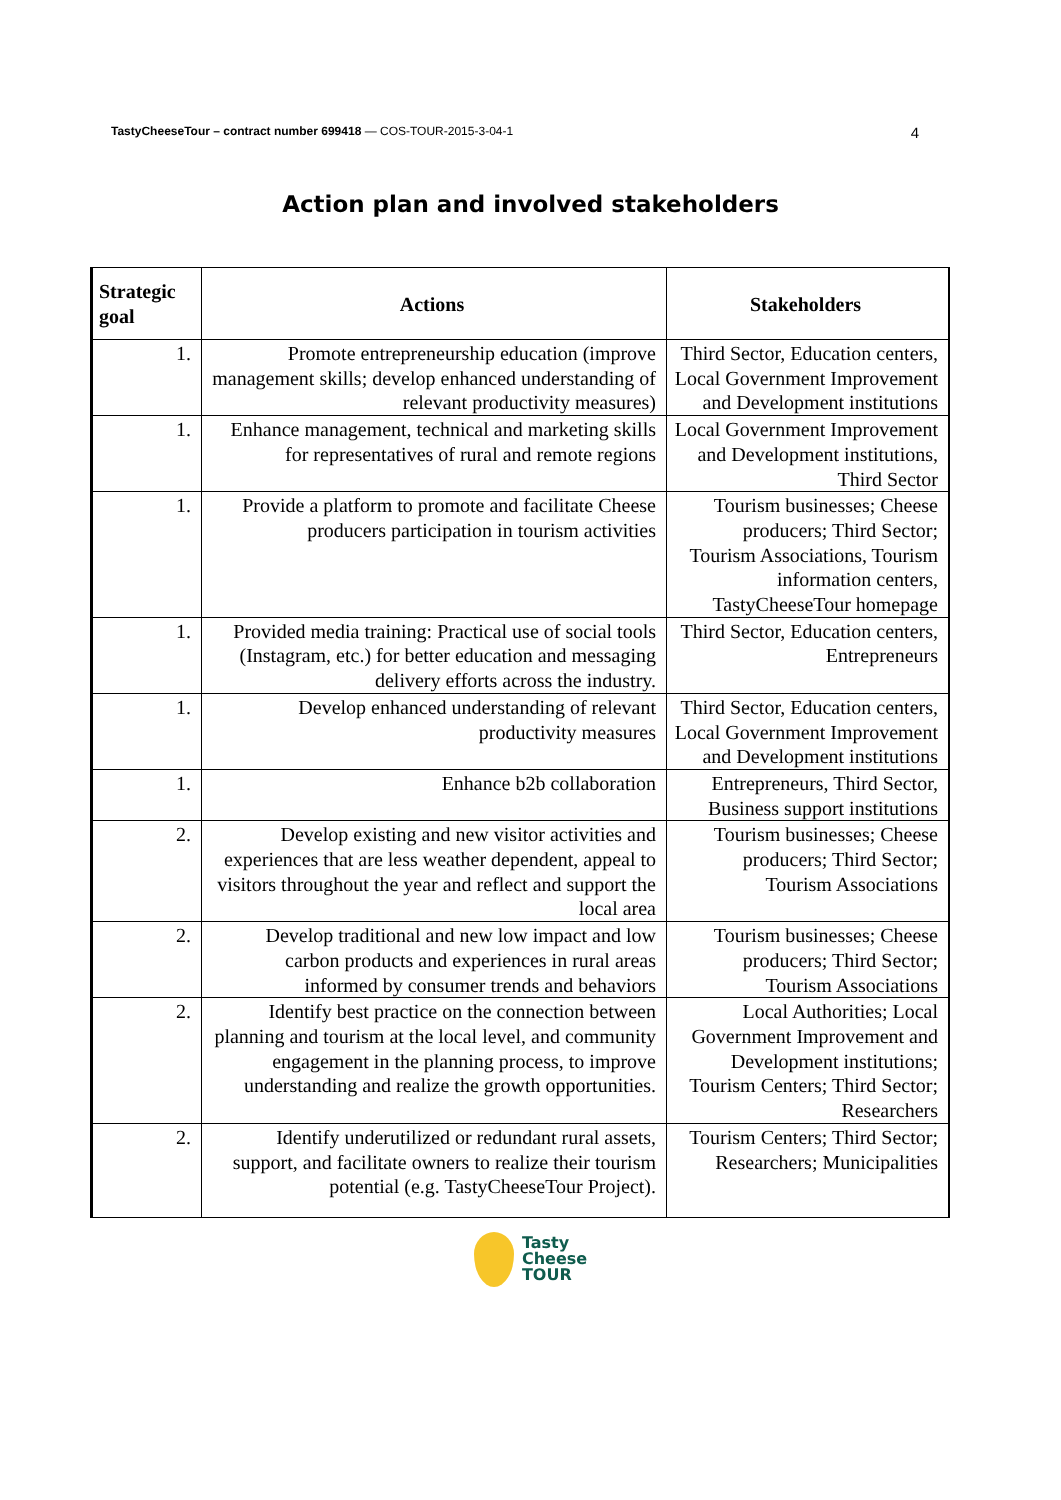TastyCheeseTour – contract number 699418 — COS-TOUR-2015-3-04-1 4
Action plan and involved stakeholders
| Strategic goal | Actions | Stakeholders |
| --- | --- | --- |
| 1. | Promote entrepreneurship education (improve management skills; develop enhanced understanding of relevant productivity measures) | Third Sector, Education centers, Local Government Improvement and Development institutions |
| 1. | Enhance management, technical and marketing skills for representatives of rural and remote regions | Local Government Improvement and Development institutions, Third Sector |
| 1. | Provide a platform to promote and facilitate Cheese producers participation in tourism activities | Tourism businesses; Cheese producers; Third Sector; Tourism Associations, Tourism information centers, TastyCheeseTour homepage |
| 1. | Provided media training: Practical use of social tools (Instagram, etc.) for better education and messaging delivery efforts across the industry. | Third Sector, Education centers, Entrepreneurs |
| 1. | Develop enhanced understanding of relevant productivity measures | Third Sector, Education centers, Local Government Improvement and Development institutions |
| 1. | Enhance b2b collaboration | Entrepreneurs, Third Sector, Business support institutions |
| 2. | Develop existing and new visitor activities and experiences that are less weather dependent, appeal to visitors throughout the year and reflect and support the local area | Tourism businesses; Cheese producers; Third Sector; Tourism Associations |
| 2. | Develop traditional and new low impact and low carbon products and experiences in rural areas informed by consumer trends and behaviors | Tourism businesses; Cheese producers; Third Sector; Tourism Associations |
| 2. | Identify best practice on the connection between planning and tourism at the local level, and community engagement in the planning process, to improve understanding and realize the growth opportunities. | Local Authorities; Local Government Improvement and Development institutions; Tourism Centers; Third Sector; Researchers |
| 2. | Identify underutilized or redundant rural assets, support, and facilitate owners to realize their tourism potential (e.g. TastyCheeseTour Project). | Tourism Centers; Third Sector; Researchers; Municipalities |
Tasty
Cheese
TOUR